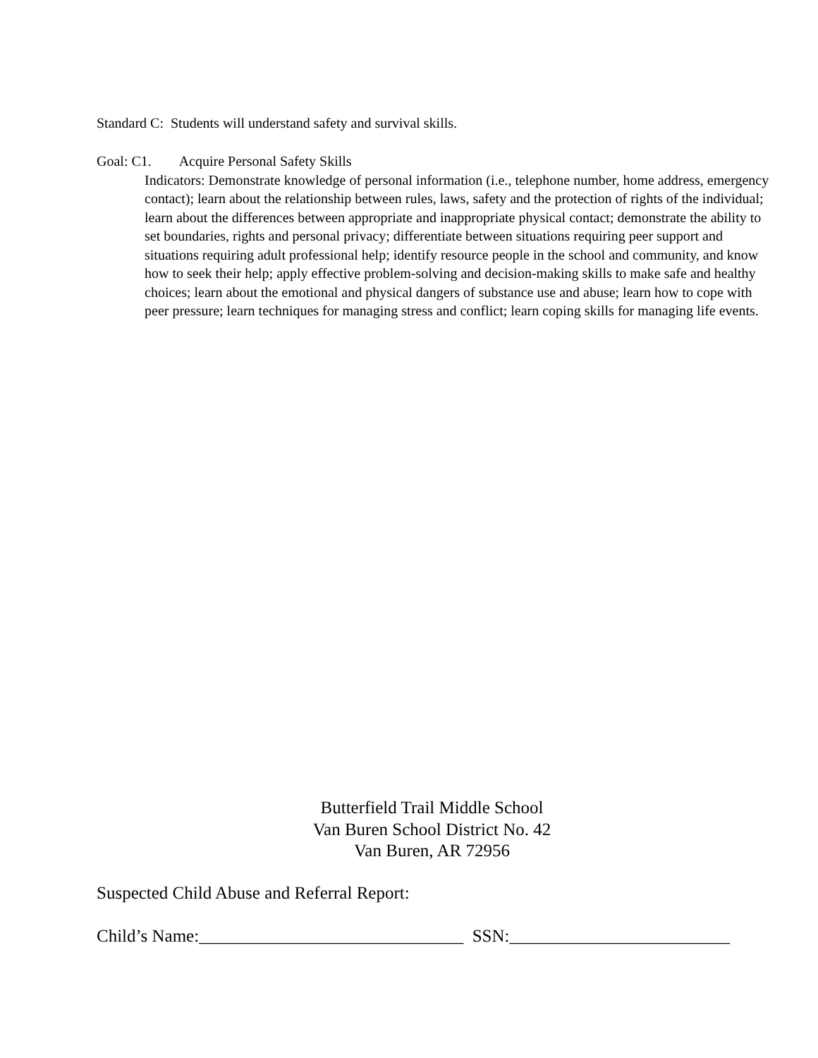Standard C: Students will understand safety and survival skills.
Goal: C1. Acquire Personal Safety Skills
Indicators: Demonstrate knowledge of personal information (i.e., telephone number, home address, emergency contact); learn about the relationship between rules, laws, safety and the protection of rights of the individual; learn about the differences between appropriate and inappropriate physical contact; demonstrate the ability to set boundaries, rights and personal privacy; differentiate between situations requiring peer support and situations requiring adult professional help; identify resource people in the school and community, and know how to seek their help; apply effective problem-solving and decision-making skills to make safe and healthy choices; learn about the emotional and physical dangers of substance use and abuse; learn how to cope with peer pressure; learn techniques for managing stress and conflict; learn coping skills for managing life events.
Butterfield Trail Middle School
Van Buren School District No. 42
Van Buren, AR 72956
Suspected Child Abuse and Referral Report:
Child’s Name:______________________________ SSN:_________________________